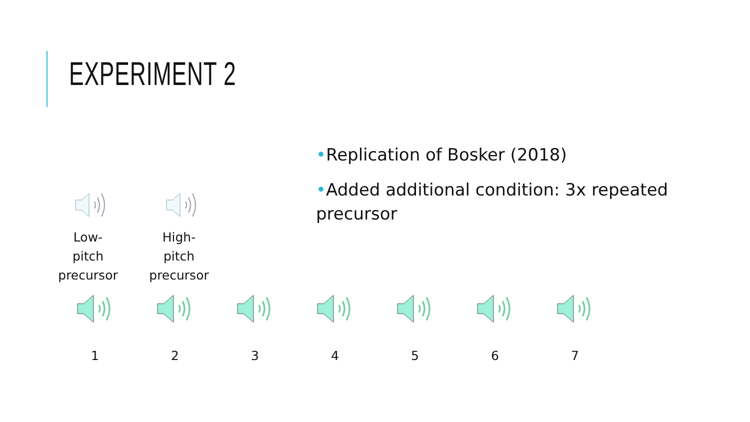EXPERIMENT 2
•Replication of Bosker (2018)
•Added additional condition: 3x repeated precursor
Low-pitch precursor
High-pitch precursor
1 2 3 4 5 6 7